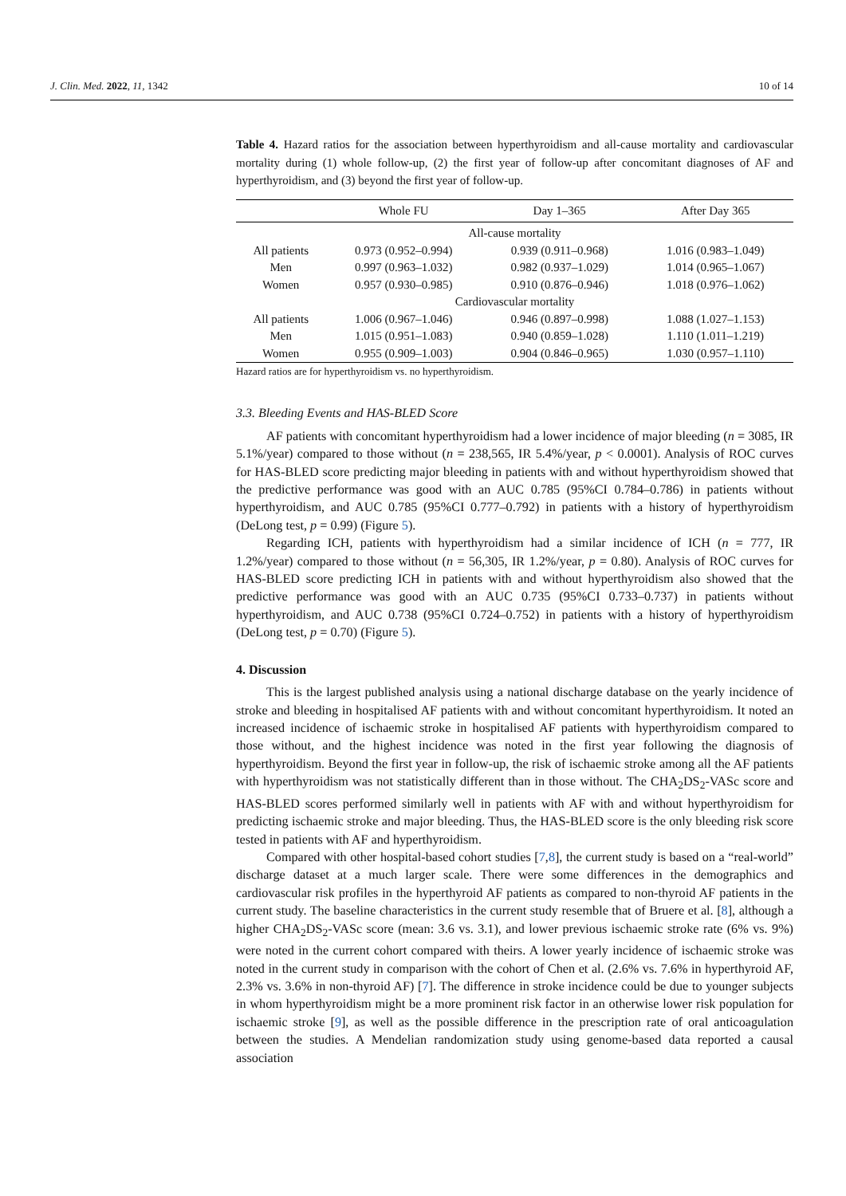J. Clin. Med. 2022, 11, 1342 10 of 14
Table 4. Hazard ratios for the association between hyperthyroidism and all-cause mortality and cardiovascular mortality during (1) whole follow-up, (2) the first year of follow-up after concomitant diagnoses of AF and hyperthyroidism, and (3) beyond the first year of follow-up.
| | Whole FU | Day 1–365 | After Day 365 |
| --- | --- | --- | --- |
| All-cause mortality | | | |
| All patients | 0.973 (0.952–0.994) | 0.939 (0.911–0.968) | 1.016 (0.983–1.049) |
| Men | 0.997 (0.963–1.032) | 0.982 (0.937–1.029) | 1.014 (0.965–1.067) |
| Women | 0.957 (0.930–0.985) | 0.910 (0.876–0.946) | 1.018 (0.976–1.062) |
| Cardiovascular mortality | | | |
| All patients | 1.006 (0.967–1.046) | 0.946 (0.897–0.998) | 1.088 (1.027–1.153) |
| Men | 1.015 (0.951–1.083) | 0.940 (0.859–1.028) | 1.110 (1.011–1.219) |
| Women | 0.955 (0.909–1.003) | 0.904 (0.846–0.965) | 1.030 (0.957–1.110) |
Hazard ratios are for hyperthyroidism vs. no hyperthyroidism.
3.3. Bleeding Events and HAS-BLED Score
AF patients with concomitant hyperthyroidism had a lower incidence of major bleeding (n = 3085, IR 5.1%/year) compared to those without (n = 238,565, IR 5.4%/year, p < 0.0001). Analysis of ROC curves for HAS-BLED score predicting major bleeding in patients with and without hyperthyroidism showed that the predictive performance was good with an AUC 0.785 (95%CI 0.784–0.786) in patients without hyperthyroidism, and AUC 0.785 (95%CI 0.777–0.792) in patients with a history of hyperthyroidism (DeLong test, p = 0.99) (Figure 5).
Regarding ICH, patients with hyperthyroidism had a similar incidence of ICH (n = 777, IR 1.2%/year) compared to those without (n = 56,305, IR 1.2%/year, p = 0.80). Analysis of ROC curves for HAS-BLED score predicting ICH in patients with and without hyperthyroidism also showed that the predictive performance was good with an AUC 0.735 (95%CI 0.733–0.737) in patients without hyperthyroidism, and AUC 0.738 (95%CI 0.724–0.752) in patients with a history of hyperthyroidism (DeLong test, p = 0.70) (Figure 5).
4. Discussion
This is the largest published analysis using a national discharge database on the yearly incidence of stroke and bleeding in hospitalised AF patients with and without concomitant hyperthyroidism. It noted an increased incidence of ischaemic stroke in hospitalised AF patients with hyperthyroidism compared to those without, and the highest incidence was noted in the first year following the diagnosis of hyperthyroidism. Beyond the first year in follow-up, the risk of ischaemic stroke among all the AF patients with hyperthyroidism was not statistically different than in those without. The CHA<sub>2</sub>DS<sub>2</sub>-VASc score and HAS-BLED scores performed similarly well in patients with AF with and without hyperthyroidism for predicting ischaemic stroke and major bleeding. Thus, the HAS-BLED score is the only bleeding risk score tested in patients with AF and hyperthyroidism.
Compared with other hospital-based cohort studies [7,8], the current study is based on a “real-world” discharge dataset at a much larger scale. There were some differences in the demographics and cardiovascular risk profiles in the hyperthyroid AF patients as compared to non-thyroid AF patients in the current study. The baseline characteristics in the current study resemble that of Bruere et al. [8], although a higher CHA<sub>2</sub>DS<sub>2</sub>-VASc score (mean: 3.6 vs. 3.1), and lower previous ischaemic stroke rate (6% vs. 9%) were noted in the current cohort compared with theirs. A lower yearly incidence of ischaemic stroke was noted in the current study in comparison with the cohort of Chen et al. (2.6% vs. 7.6% in hyperthyroid AF, 2.3% vs. 3.6% in non-thyroid AF) [7]. The difference in stroke incidence could be due to younger subjects in whom hyperthyroidism might be a more prominent risk factor in an otherwise lower risk population for ischaemic stroke [9], as well as the possible difference in the prescription rate of oral anticoagulation between the studies. A Mendelian randomization study using genome-based data reported a causal association